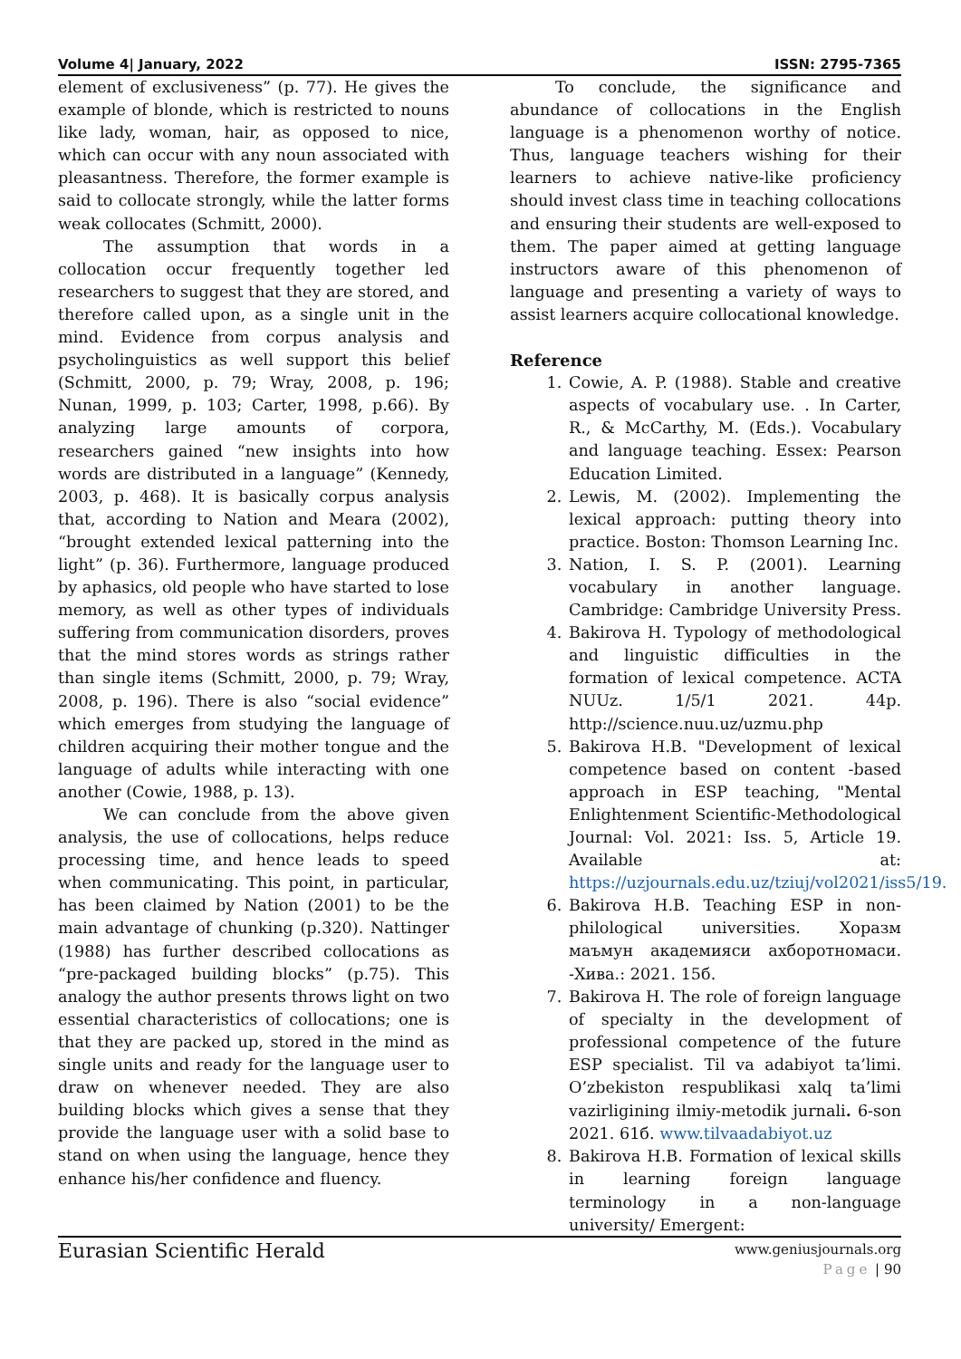Volume 4| January, 2022 ISSN: 2795-7365
element of exclusiveness” (p. 77). He gives the example of blonde, which is restricted to nouns like lady, woman, hair, as opposed to nice, which can occur with any noun associated with pleasantness. Therefore, the former example is said to collocate strongly, while the latter forms weak collocates (Schmitt, 2000).
The assumption that words in a collocation occur frequently together led researchers to suggest that they are stored, and therefore called upon, as a single unit in the mind. Evidence from corpus analysis and psycholinguistics as well support this belief (Schmitt, 2000, p. 79; Wray, 2008, p. 196; Nunan, 1999, p. 103; Carter, 1998, p.66). By analyzing large amounts of corpora, researchers gained “new insights into how words are distributed in a language” (Kennedy, 2003, p. 468). It is basically corpus analysis that, according to Nation and Meara (2002), “brought extended lexical patterning into the light” (p. 36). Furthermore, language produced by aphasics, old people who have started to lose memory, as well as other types of individuals suffering from communication disorders, proves that the mind stores words as strings rather than single items (Schmitt, 2000, p. 79; Wray, 2008, p. 196). There is also “social evidence” which emerges from studying the language of children acquiring their mother tongue and the language of adults while interacting with one another (Cowie, 1988, p. 13).
We can conclude from the above given analysis, the use of collocations, helps reduce processing time, and hence leads to speed when communicating. This point, in particular, has been claimed by Nation (2001) to be the main advantage of chunking (p.320). Nattinger (1988) has further described collocations as “pre-packaged building blocks” (p.75). This analogy the author presents throws light on two essential characteristics of collocations; one is that they are packed up, stored in the mind as single units and ready for the language user to draw on whenever needed. They are also building blocks which gives a sense that they provide the language user with a solid base to stand on when using the language, hence they enhance his/her confidence and fluency.
To conclude, the significance and abundance of collocations in the English language is a phenomenon worthy of notice. Thus, language teachers wishing for their learners to achieve native-like proficiency should invest class time in teaching collocations and ensuring their students are well-exposed to them. The paper aimed at getting language instructors aware of this phenomenon of language and presenting a variety of ways to assist learners acquire collocational knowledge.
Reference
1. Cowie, A. P. (1988). Stable and creative aspects of vocabulary use. . In Carter, R., & McCarthy, M. (Eds.). Vocabulary and language teaching. Essex: Pearson Education Limited.
2. Lewis, M. (2002). Implementing the lexical approach: putting theory into practice. Boston: Thomson Learning Inc.
3. Nation, I. S. P. (2001). Learning vocabulary in another language. Cambridge: Cambridge University Press.
4. Bakirova H. Typology of methodological and linguistic difficulties in the formation of lexical competence. ACTA NUUz. 1/5/1 2021. 44p. http://science.nuu.uz/uzmu.php
5. Bakirova H.B. "Development of lexical competence based on content -based approach in ESP teaching, "Mental Enlightenment Scientific-Methodological Journal: Vol. 2021: Iss. 5, Article 19. Available at: https://uzjournals.edu.uz/tziuj/vol2021/iss5/19.
6. Bakirova H.B. Teaching ESP in non-philological universities. Хоразм маъмун академияси ахборотномаси. -Хива.: 2021. 15б.
7. Bakirova H. The role of foreign language of specialty in the development of professional competence of the future ESP specialist. Til va adabiyot ta’limi. O’zbekiston respublikasi xalq ta’limi vazirligining ilmiy-metodik jurnali. 6-son 2021. 61б. www.tilvaadabiyot.uz
8. Bakirova H.B. Formation of lexical skills in learning foreign language terminology in a non-language university/ Emergent:
Eurasian Scientific Herald www.geniusjournals.org
Page | 90